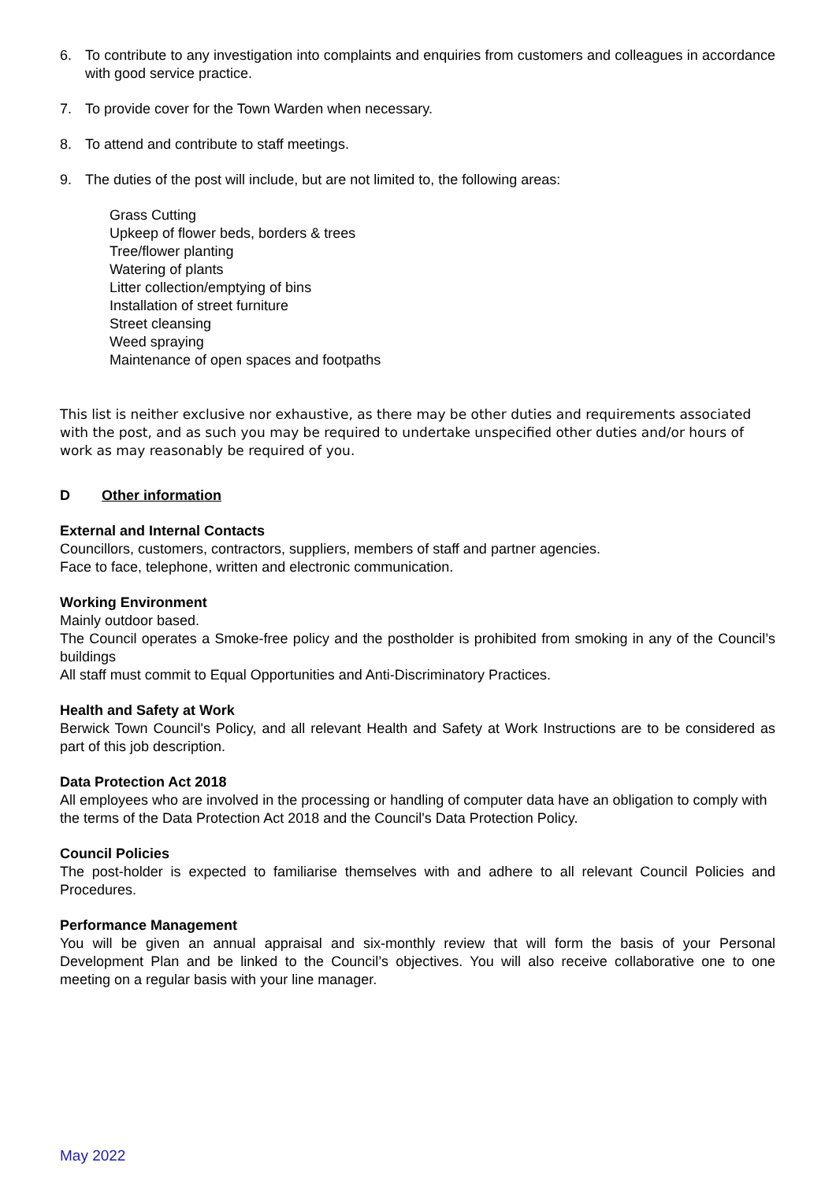6. To contribute to any investigation into complaints and enquiries from customers and colleagues in accordance with good service practice.
7. To provide cover for the Town Warden when necessary.
8. To attend and contribute to staff meetings.
9. The duties of the post will include, but are not limited to, the following areas:
Grass Cutting
Upkeep of flower beds, borders & trees
Tree/flower planting
Watering of plants
Litter collection/emptying of bins
Installation of street furniture
Street cleansing
Weed spraying
Maintenance of open spaces and footpaths
This list is neither exclusive nor exhaustive, as there may be other duties and requirements associated with the post, and as such you may be required to undertake unspecified other duties and/or hours of work as may reasonably be required of you.
D Other information
External and Internal Contacts
Councillors, customers, contractors, suppliers, members of staff and partner agencies.
Face to face, telephone, written and electronic communication.
Working Environment
Mainly outdoor based.
The Council operates a Smoke-free policy and the postholder is prohibited from smoking in any of the Council’s buildings
All staff must commit to Equal Opportunities and Anti-Discriminatory Practices.
Health and Safety at Work
Berwick Town Council's Policy, and all relevant Health and Safety at Work Instructions are to be considered as part of this job description.
Data Protection Act 2018
All employees who are involved in the processing or handling of computer data have an obligation to comply with the terms of the Data Protection Act 2018 and the Council's Data Protection Policy.
Council Policies
The post-holder is expected to familiarise themselves with and adhere to all relevant Council Policies and Procedures.
Performance Management
You will be given an annual appraisal and six-monthly review that will form the basis of your Personal Development Plan and be linked to the Council’s objectives. You will also receive collaborative one to one meeting on a regular basis with your line manager.
May 2022